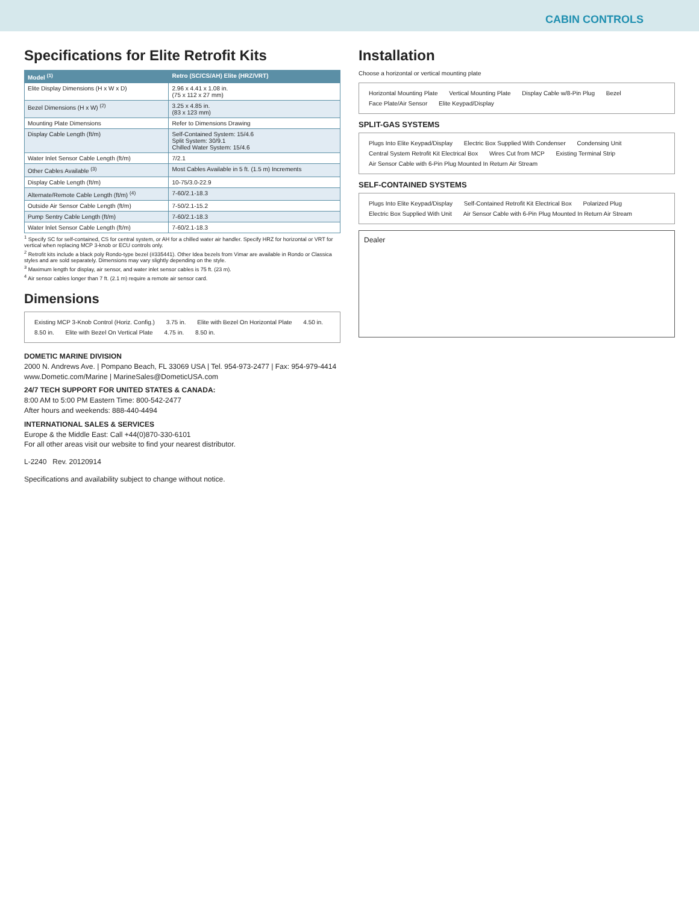CABIN CONTROLS
Specifications for Elite Retrofit Kits
| Model <sup>(1)</sup> | Retro (SC/CS/AH) Elite (HRZ/VRT) |
| --- | --- |
| Elite Display Dimensions (H x W x D) | 2.96 x 4.41 x 1.08 in. (75 x 112 x 27 mm) |
| Bezel Dimensions (H x W) <sup>(2)</sup> | 3.25 x 4.85 in. (83 x 123 mm) |
| Mounting Plate Dimensions | Refer to Dimensions Drawing |
| Display Cable Length (ft/m) | Self-Contained System: 15/4.6 Split System: 30/9.1 Chilled Water System: 15/4.6 |
| Water Inlet Sensor Cable Length (ft/m) | 7/2.1 |
| Other Cables Available <sup>(3)</sup> | Most Cables Available in 5 ft. (1.5 m) Increments |
| Display Cable Length (ft/m) | 10-75/3.0-22.9 |
| Alternate/Remote Cable Length (ft/m) <sup>(4)</sup> | 7-60/2.1-18.3 |
| Outside Air Sensor Cable Length (ft/m) | 7-50/2.1-15.2 |
| Pump Sentry Cable Length (ft/m) | 7-60/2.1-18.3 |
| Water Inlet Sensor Cable Length (ft/m) | 7-60/2.1-18.3 |
<sup>1</sup> Specify SC for self-contained, CS for central system, or AH for a chilled water air handler. Specify HRZ for horizontal or VRT for vertical when replacing MCP 3-knob or ECU controls only.
<sup>2</sup> Retrofit kits include a black poly Rondo-type bezel (#335441). Other Idea bezels from Vimar are available in Rondo or Classica styles and are sold separately. Dimensions may vary slightly depending on the style.
<sup>3</sup> Maximum length for display, air sensor, and water inlet sensor cables is 75 ft. (23 m).
<sup>4</sup> Air sensor cables longer than 7 ft. (2.1 m) require a remote air sensor card.
Dimensions
Existing MCP 3-Knob Control (Horiz. Config.) 3.75 in. Elite with Bezel On Horizontal Plate 4.50 in. 8.50 in. Elite with Bezel On Vertical Plate 4.75 in. 8.50 in.
DOMETIC MARINE DIVISION
2000 N. Andrews Ave. | Pompano Beach, FL 33069 USA | Tel. 954-973-2477 | Fax: 954-979-4414
www.Dometic.com/Marine | MarineSales@DometicUSA.com
24/7 TECH SUPPORT FOR UNITED STATES & CANADA:
8:00 AM to 5:00 PM Eastern Time: 800-542-2477
After hours and weekends: 888-440-4494
INTERNATIONAL SALES & SERVICES
Europe & the Middle East: Call +44(0)870-330-6101
For all other areas visit our website to find your nearest distributor.
L-2240 Rev. 20120914
Specifications and availability subject to change without notice.
Installation
Choose a horizontal or vertical mounting plate
Horizontal Mounting Plate Vertical Mounting Plate Display Cable w/8-Pin Plug Bezel Face Plate/Air Sensor Elite Keypad/Display
SPLIT-GAS SYSTEMS
Plugs Into Elite Keypad/Display Electric Box Supplied With Condenser Condensing Unit Central System Retrofit Kit Electrical Box Wires Cut from MCP Existing Terminal Strip Air Sensor Cable with 6-Pin Plug Mounted In Return Air Stream
SELF-CONTAINED SYSTEMS
Plugs Into Elite Keypad/Display Self-Contained Retrofit Kit Electrical Box Polarized Plug Electric Box Supplied With Unit Air Sensor Cable with 6-Pin Plug Mounted In Return Air Stream
Dealer